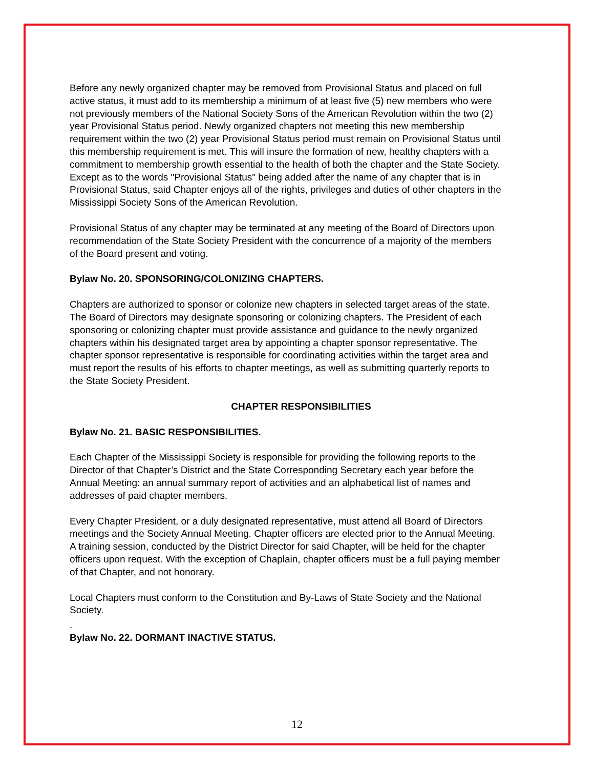Before any newly organized chapter may be removed from Provisional Status and placed on full active status, it must add to its membership a minimum of at least five (5) new members who were not previously members of the National Society Sons of the American Revolution within the two (2) year Provisional Status period. Newly organized chapters not meeting this new membership requirement within the two (2) year Provisional Status period must remain on Provisional Status until this membership requirement is met. This will insure the formation of new, healthy chapters with a commitment to membership growth essential to the health of both the chapter and the State Society. Except as to the words "Provisional Status" being added after the name of any chapter that is in Provisional Status, said Chapter enjoys all of the rights, privileges and duties of other chapters in the Mississippi Society Sons of the American Revolution.
Provisional Status of any chapter may be terminated at any meeting of the Board of Directors upon recommendation of the State Society President with the concurrence of a majority of the members of the Board present and voting.
Bylaw No. 20. SPONSORING/COLONIZING CHAPTERS.
Chapters are authorized to sponsor or colonize new chapters in selected target areas of the state. The Board of Directors may designate sponsoring or colonizing chapters. The President of each sponsoring or colonizing chapter must provide assistance and guidance to the newly organized chapters within his designated target area by appointing a chapter sponsor representative. The chapter sponsor representative is responsible for coordinating activities within the target area and must report the results of his efforts to chapter meetings, as well as submitting quarterly reports to the State Society President.
CHAPTER RESPONSIBILITIES
Bylaw No. 21. BASIC RESPONSIBILITIES.
Each Chapter of the Mississippi Society is responsible for providing the following reports to the Director of that Chapter’s District and the State Corresponding Secretary each year before the Annual Meeting: an annual summary report of activities and an alphabetical list of names and addresses of paid chapter members.
Every Chapter President, or a duly designated representative, must attend all Board of Directors meetings and the Society Annual Meeting. Chapter officers are elected prior to the Annual Meeting. A training session, conducted by the District Director for said Chapter, will be held for the chapter officers upon request. With the exception of Chaplain, chapter officers must be a full paying member of that Chapter, and not honorary.
Local Chapters must conform to the Constitution and By-Laws of State Society and the National Society.
.
Bylaw No. 22. DORMANT INACTIVE STATUS.
12